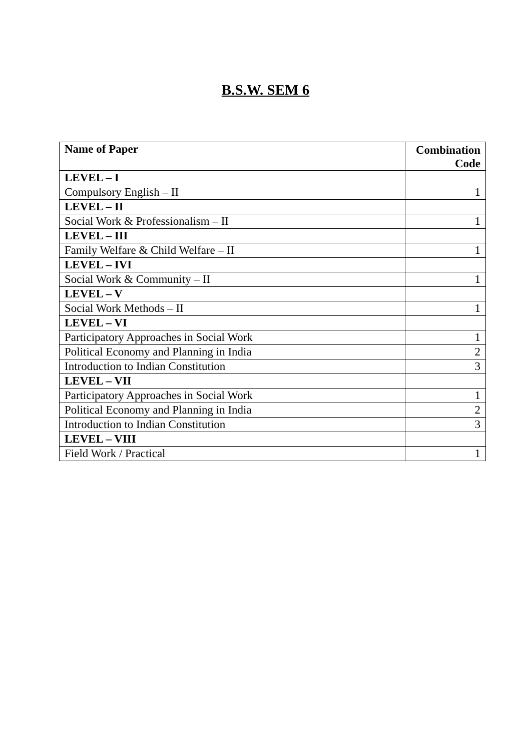B.S.W. SEM 6
| Name of Paper | Combination Code |
| --- | --- |
| LEVEL – I | |
| Compulsory English – II | 1 |
| LEVEL – II | |
| Social Work & Professionalism – II | 1 |
| LEVEL – III | |
| Family Welfare & Child Welfare – II | 1 |
| LEVEL – IVI | |
| Social Work & Community – II | 1 |
| LEVEL – V | |
| Social Work Methods – II | 1 |
| LEVEL – VI | |
| Participatory Approaches in Social Work | 1 |
| Political Economy and Planning in India | 2 |
| Introduction to Indian Constitution | 3 |
| LEVEL – VII | |
| Participatory Approaches in Social Work | 1 |
| Political Economy and Planning in India | 2 |
| Introduction to Indian Constitution | 3 |
| LEVEL – VIII | |
| Field Work / Practical | 1 |